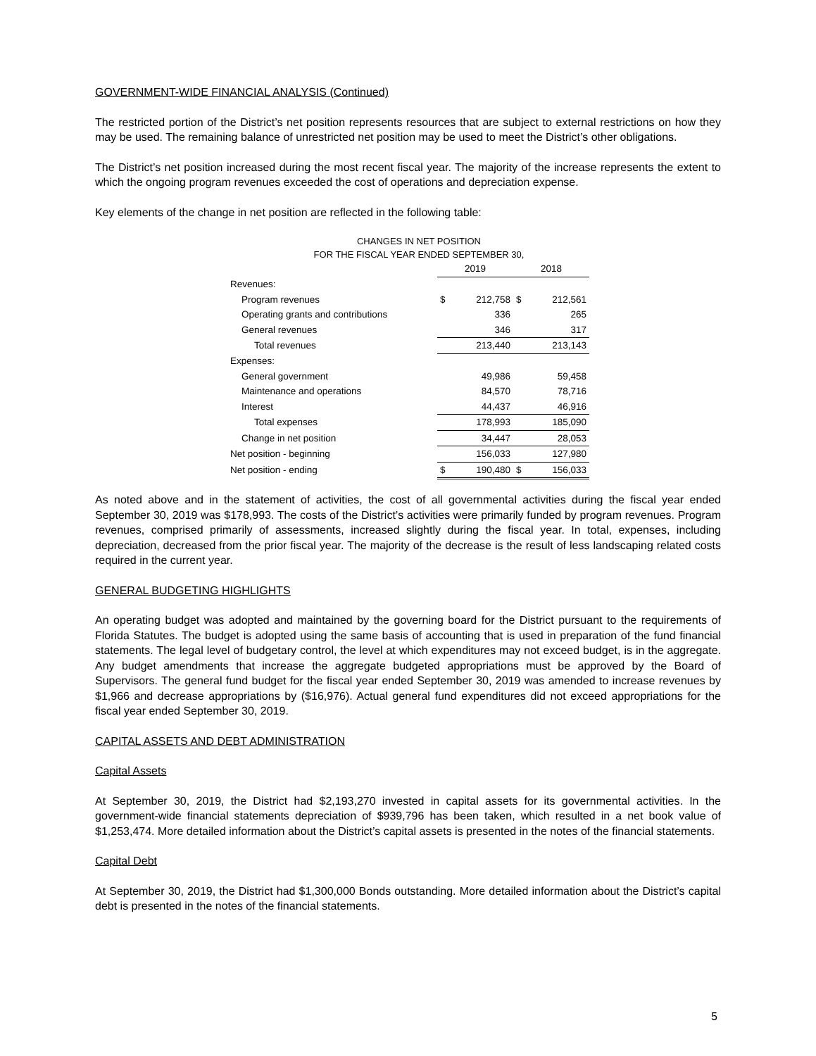GOVERNMENT-WIDE FINANCIAL ANALYSIS (Continued)
The restricted portion of the District’s net position represents resources that are subject to external restrictions on how they may be used. The remaining balance of unrestricted net position may be used to meet the District’s other obligations.
The District’s net position increased during the most recent fiscal year. The majority of the increase represents the extent to which the ongoing program revenues exceeded the cost of operations and depreciation expense.
Key elements of the change in net position are reflected in the following table:
CHANGES IN NET POSITION
FOR THE FISCAL YEAR ENDED SEPTEMBER 30,
| | 2019 | | 2018 | |
| Revenues: | | | | |
| Program revenues | $ | 212,758 | $ | 212,561 |
| Operating grants and contributions | | 336 | | 265 |
| General revenues | | 346 | | 317 |
| Total revenues | | 213,440 | | 213,143 |
| Expenses: | | | | |
| General government | | 49,986 | | 59,458 |
| Maintenance and operations | | 84,570 | | 78,716 |
| Interest | | 44,437 | | 46,916 |
| Total expenses | | 178,993 | | 185,090 |
| Change in net position | | 34,447 | | 28,053 |
| Net position - beginning | | 156,033 | | 127,980 |
| Net position - ending | $ | 190,480 | $ | 156,033 |
As noted above and in the statement of activities, the cost of all governmental activities during the fiscal year ended September 30, 2019 was $178,993. The costs of the District’s activities were primarily funded by program revenues. Program revenues, comprised primarily of assessments, increased slightly during the fiscal year. In total, expenses, including depreciation, decreased from the prior fiscal year. The majority of the decrease is the result of less landscaping related costs required in the current year.
GENERAL BUDGETING HIGHLIGHTS
An operating budget was adopted and maintained by the governing board for the District pursuant to the requirements of Florida Statutes. The budget is adopted using the same basis of accounting that is used in preparation of the fund financial statements. The legal level of budgetary control, the level at which expenditures may not exceed budget, is in the aggregate. Any budget amendments that increase the aggregate budgeted appropriations must be approved by the Board of Supervisors. The general fund budget for the fiscal year ended September 30, 2019 was amended to increase revenues by $1,966 and decrease appropriations by ($16,976). Actual general fund expenditures did not exceed appropriations for the fiscal year ended September 30, 2019.
CAPITAL ASSETS AND DEBT ADMINISTRATION
Capital Assets
At September 30, 2019, the District had $2,193,270 invested in capital assets for its governmental activities. In the government-wide financial statements depreciation of $939,796 has been taken, which resulted in a net book value of $1,253,474. More detailed information about the District’s capital assets is presented in the notes of the financial statements.
Capital Debt
At September 30, 2019, the District had $1,300,000 Bonds outstanding. More detailed information about the District’s capital debt is presented in the notes of the financial statements.
5